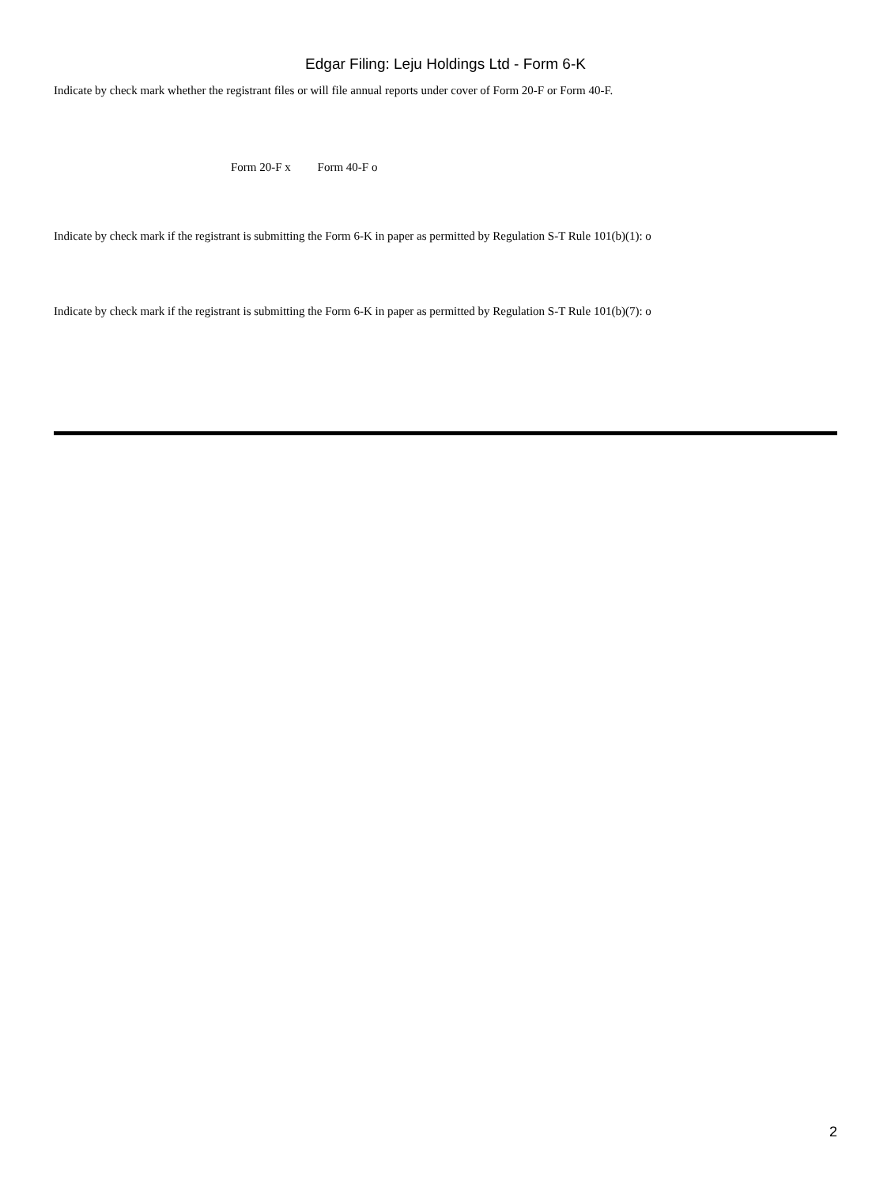Edgar Filing: Leju Holdings Ltd - Form 6-K
Indicate by check mark whether the registrant files or will file annual reports under cover of Form 20-F or Form 40-F.
Form 20-F x Form 40-F o
Indicate by check mark if the registrant is submitting the Form 6-K in paper as permitted by Regulation S-T Rule 101(b)(1): o
Indicate by check mark if the registrant is submitting the Form 6-K in paper as permitted by Regulation S-T Rule 101(b)(7): o
2